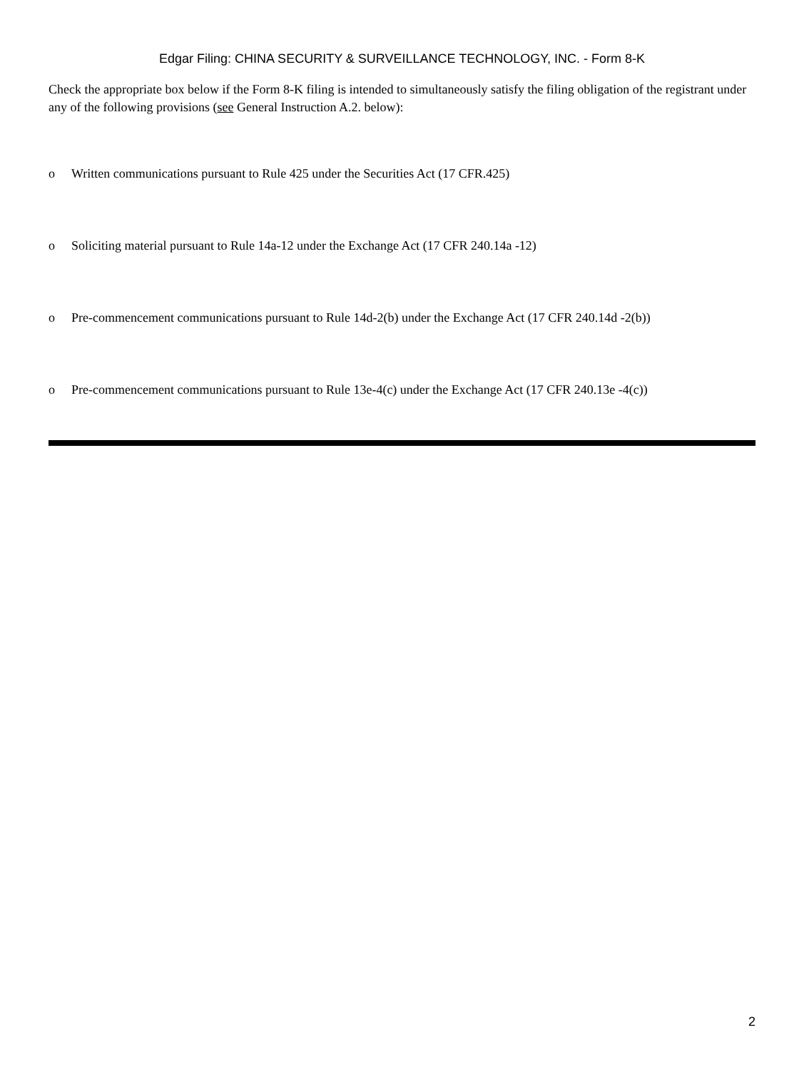Edgar Filing: CHINA SECURITY & SURVEILLANCE TECHNOLOGY, INC. - Form 8-K
Check the appropriate box below if the Form 8-K filing is intended to simultaneously satisfy the filing obligation of the registrant under any of the following provisions (see General Instruction A.2. below):
o Written communications pursuant to Rule 425 under the Securities Act (17 CFR.425)
o Soliciting material pursuant to Rule 14a-12 under the Exchange Act (17 CFR 240.14a -12)
o Pre-commencement communications pursuant to Rule 14d-2(b) under the Exchange Act (17 CFR 240.14d -2(b))
o Pre-commencement communications pursuant to Rule 13e-4(c) under the Exchange Act (17 CFR 240.13e -4(c))
2